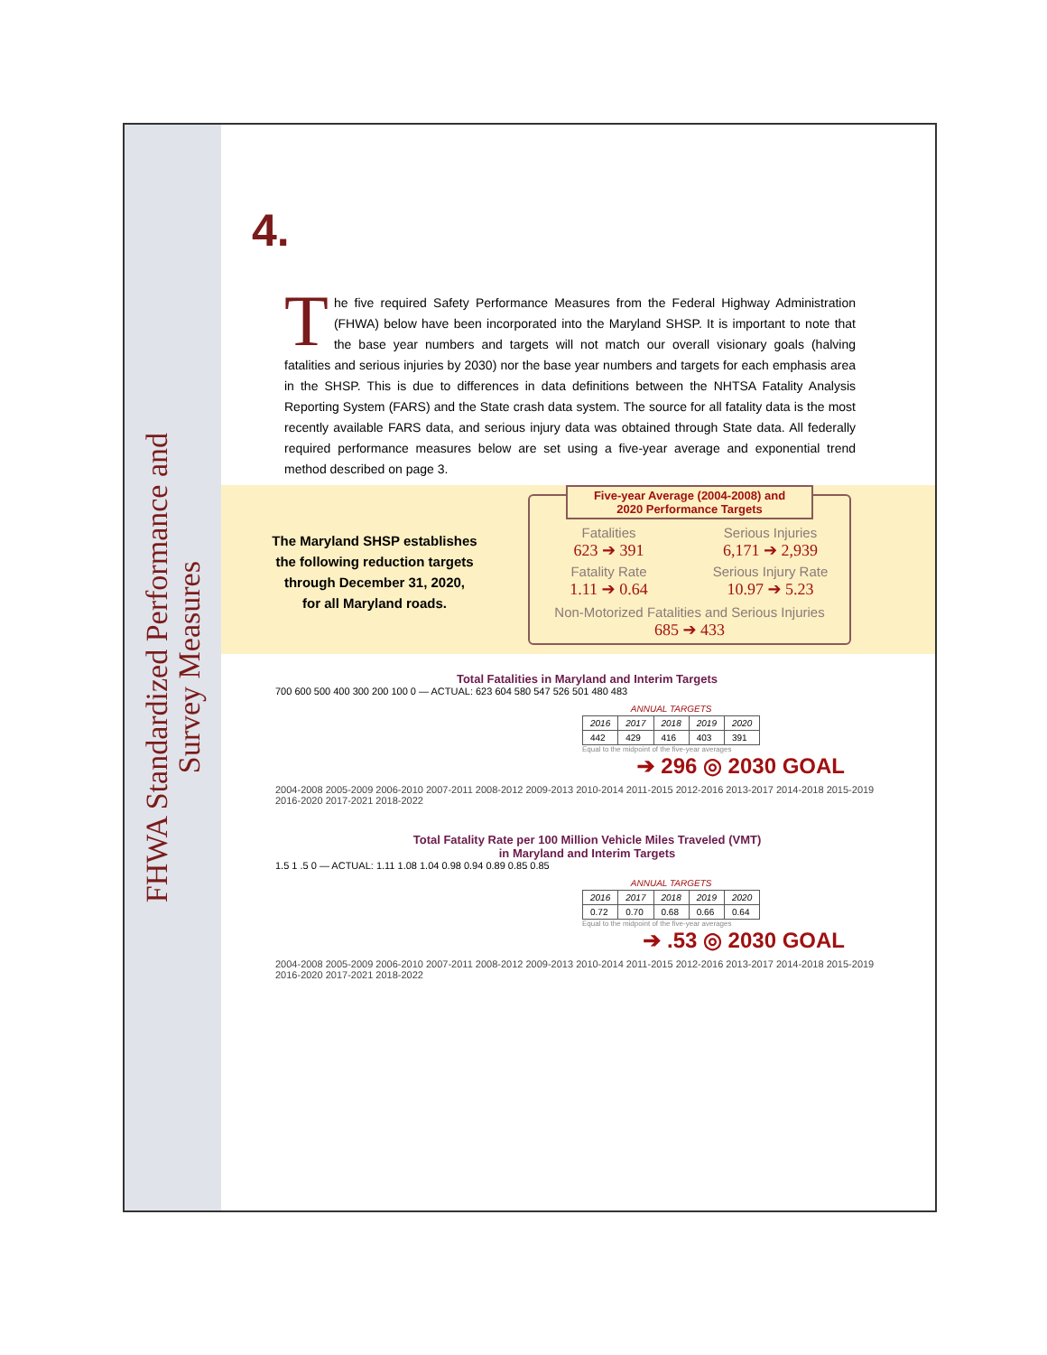FHWA Standardized Performance and
Survey Measures
4.
The five required Safety Performance Measures from the Federal Highway Administration (FHWA) below have been incorporated into the Maryland SHSP. It is important to note that the base year numbers and targets will not match our overall visionary goals (halving fatalities and serious injuries by 2030) nor the base year numbers and targets for each emphasis area in the SHSP. This is due to differences in data definitions between the NHTSA Fatality Analysis Reporting System (FARS) and the State crash data system. The source for all fatality data is the most recently available FARS data, and serious injury data was obtained through State data. All federally required performance measures below are set using a five-year average and exponential trend method described on page 3.
The Maryland SHSP establishes
the following reduction targets
through December 31, 2020,
for all Maryland roads.
Five-year Average (2004-2008) and
2020 Performance Targets
Fatalities
623 ➔ 391
Serious Injuries
6,171 ➔ 2,939
Fatality Rate
1.11 ➔ 0.64
Serious Injury Rate
10.97 ➔ 5.23
Non-Motorized Fatalities and Serious Injuries
685 ➔ 433
Total Fatalities in Maryland and Interim Targets
700 600 500 400 300 200 100 0 — ACTUAL: 623 604 580 547 526 501 480 483
| ANNUAL TARGETS | | | | |
| --- | --- | --- | --- | --- |
| 2016 | 2017 | 2018 | 2019 | 2020 |
| 442 | 429 | 416 | 403 | 391 |
Equal to the midpoint of the five-year averages
➔ 296 ◎ 2030 GOAL
2004-2008 2005-2009 2006-2010 2007-2011 2008-2012 2009-2013 2010-2014 2011-2015 2012-2016 2013-2017 2014-2018 2015-2019 2016-2020 2017-2021 2018-2022
Total Fatality Rate per 100 Million Vehicle Miles Traveled (VMT)
in Maryland and Interim Targets
1.5 1 .5 0 — ACTUAL: 1.11 1.08 1.04 0.98 0.94 0.89 0.85 0.85
| ANNUAL TARGETS | | | | |
| --- | --- | --- | --- | --- |
| 2016 | 2017 | 2018 | 2019 | 2020 |
| 0.72 | 0.70 | 0.68 | 0.66 | 0.64 |
Equal to the midpoint of the five-year averages
➔ .53 ◎ 2030 GOAL
2004-2008 2005-2009 2006-2010 2007-2011 2008-2012 2009-2013 2010-2014 2011-2015 2012-2016 2013-2017 2014-2018 2015-2019 2016-2020 2017-2021 2018-2022